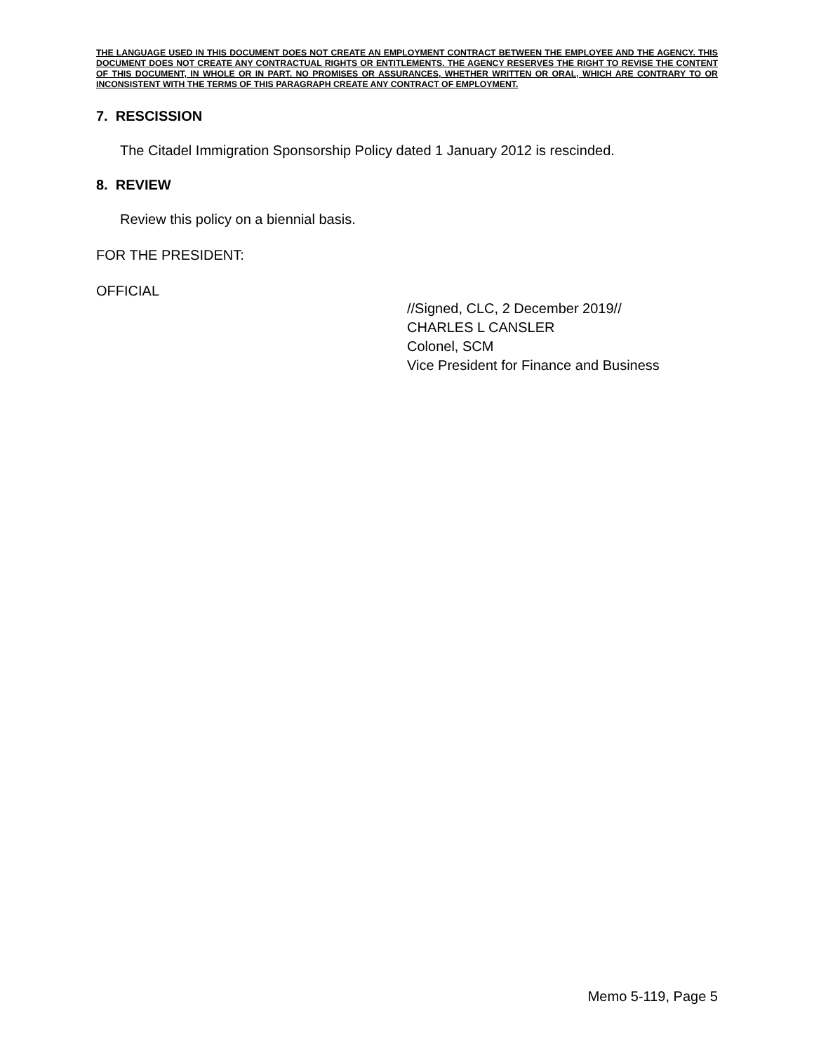THE LANGUAGE USED IN THIS DOCUMENT DOES NOT CREATE AN EMPLOYMENT CONTRACT BETWEEN THE EMPLOYEE AND THE AGENCY. THIS DOCUMENT DOES NOT CREATE ANY CONTRACTUAL RIGHTS OR ENTITLEMENTS. THE AGENCY RESERVES THE RIGHT TO REVISE THE CONTENT OF THIS DOCUMENT, IN WHOLE OR IN PART. NO PROMISES OR ASSURANCES, WHETHER WRITTEN OR ORAL, WHICH ARE CONTRARY TO OR INCONSISTENT WITH THE TERMS OF THIS PARAGRAPH CREATE ANY CONTRACT OF EMPLOYMENT.
7. RESCISSION
The Citadel Immigration Sponsorship Policy dated 1 January 2012 is rescinded.
8. REVIEW
Review this policy on a biennial basis.
FOR THE PRESIDENT:
OFFICIAL
//Signed, CLC, 2 December 2019//
CHARLES L CANSLER
Colonel, SCM
Vice President for Finance and Business
Memo 5-119, Page 5